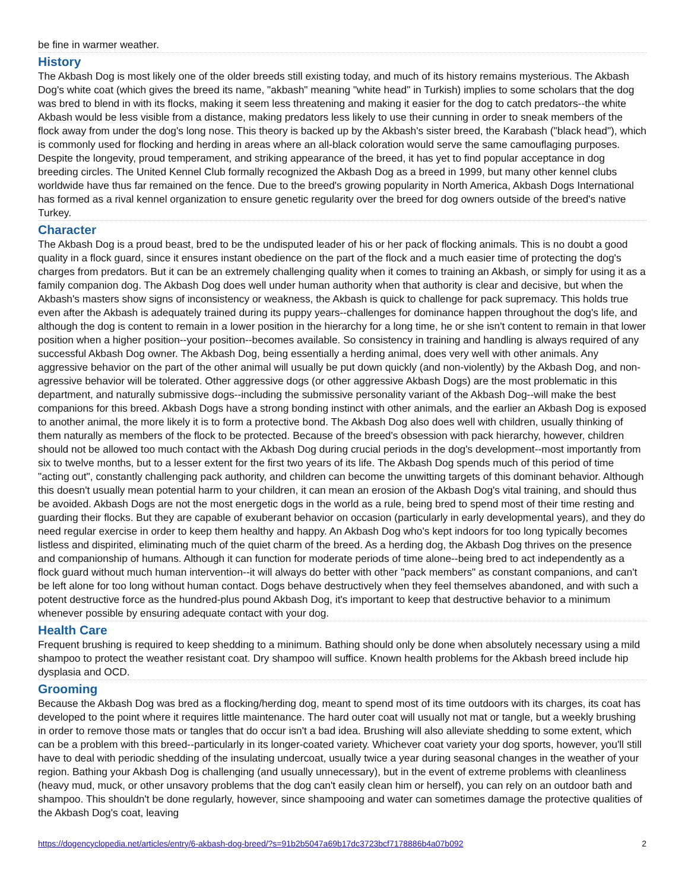be fine in warmer weather.
History
The Akbash Dog is most likely one of the older breeds still existing today, and much of its history remains mysterious. The Akbash Dog's white coat (which gives the breed its name, "akbash" meaning "white head" in Turkish) implies to some scholars that the dog was bred to blend in with its flocks, making it seem less threatening and making it easier for the dog to catch predators--the white Akbash would be less visible from a distance, making predators less likely to use their cunning in order to sneak members of the flock away from under the dog's long nose. This theory is backed up by the Akbash's sister breed, the Karabash ("black head"), which is commonly used for flocking and herding in areas where an all-black coloration would serve the same camouflaging purposes. Despite the longevity, proud temperament, and striking appearance of the breed, it has yet to find popular acceptance in dog breeding circles. The United Kennel Club formally recognized the Akbash Dog as a breed in 1999, but many other kennel clubs worldwide have thus far remained on the fence. Due to the breed's growing popularity in North America, Akbash Dogs International has formed as a rival kennel organization to ensure genetic regularity over the breed for dog owners outside of the breed's native Turkey.
Character
The Akbash Dog is a proud beast, bred to be the undisputed leader of his or her pack of flocking animals. This is no doubt a good quality in a flock guard, since it ensures instant obedience on the part of the flock and a much easier time of protecting the dog's charges from predators. But it can be an extremely challenging quality when it comes to training an Akbash, or simply for using it as a family companion dog. The Akbash Dog does well under human authority when that authority is clear and decisive, but when the Akbash's masters show signs of inconsistency or weakness, the Akbash is quick to challenge for pack supremacy. This holds true even after the Akbash is adequately trained during its puppy years--challenges for dominance happen throughout the dog's life, and although the dog is content to remain in a lower position in the hierarchy for a long time, he or she isn't content to remain in that lower position when a higher position--your position--becomes available. So consistency in training and handling is always required of any successful Akbash Dog owner. The Akbash Dog, being essentially a herding animal, does very well with other animals. Any aggressive behavior on the part of the other animal will usually be put down quickly (and non-violently) by the Akbash Dog, and non-agressive behavior will be tolerated. Other aggressive dogs (or other aggressive Akbash Dogs) are the most problematic in this department, and naturally submissive dogs--including the submissive personality variant of the Akbash Dog--will make the best companions for this breed. Akbash Dogs have a strong bonding instinct with other animals, and the earlier an Akbash Dog is exposed to another animal, the more likely it is to form a protective bond. The Akbash Dog also does well with children, usually thinking of them naturally as members of the flock to be protected. Because of the breed's obsession with pack hierarchy, however, children should not be allowed too much contact with the Akbash Dog during crucial periods in the dog's development--most importantly from six to twelve months, but to a lesser extent for the first two years of its life. The Akbash Dog spends much of this period of time "acting out", constantly challenging pack authority, and children can become the unwitting targets of this dominant behavior. Although this doesn't usually mean potential harm to your children, it can mean an erosion of the Akbash Dog's vital training, and should thus be avoided. Akbash Dogs are not the most energetic dogs in the world as a rule, being bred to spend most of their time resting and guarding their flocks. But they are capable of exuberant behavior on occasion (particularly in early developmental years), and they do need regular exercise in order to keep them healthy and happy. An Akbash Dog who's kept indoors for too long typically becomes listless and dispirited, eliminating much of the quiet charm of the breed. As a herding dog, the Akbash Dog thrives on the presence and companionship of humans. Although it can function for moderate periods of time alone--being bred to act independently as a flock guard without much human intervention--it will always do better with other "pack members" as constant companions, and can't be left alone for too long without human contact. Dogs behave destructively when they feel themselves abandoned, and with such a potent destructive force as the hundred-plus pound Akbash Dog, it's important to keep that destructive behavior to a minimum whenever possible by ensuring adequate contact with your dog.
Health Care
Frequent brushing is required to keep shedding to a minimum. Bathing should only be done when absolutely necessary using a mild shampoo to protect the weather resistant coat. Dry shampoo will suffice. Known health problems for the Akbash breed include hip dysplasia and OCD.
Grooming
Because the Akbash Dog was bred as a flocking/herding dog, meant to spend most of its time outdoors with its charges, its coat has developed to the point where it requires little maintenance. The hard outer coat will usually not mat or tangle, but a weekly brushing in order to remove those mats or tangles that do occur isn't a bad idea. Brushing will also alleviate shedding to some extent, which can be a problem with this breed--particularly in its longer-coated variety. Whichever coat variety your dog sports, however, you'll still have to deal with periodic shedding of the insulating undercoat, usually twice a year during seasonal changes in the weather of your region. Bathing your Akbash Dog is challenging (and usually unnecessary), but in the event of extreme problems with cleanliness (heavy mud, muck, or other unsavory problems that the dog can't easily clean him or herself), you can rely on an outdoor bath and shampoo. This shouldn't be done regularly, however, since shampooing and water can sometimes damage the protective qualities of the Akbash Dog's coat, leaving
https://dogencyclopedia.net/articles/entry/6-akbash-dog-breed/?s=91b2b5047a69b17dc3723bcf7178886b4a07b092 2